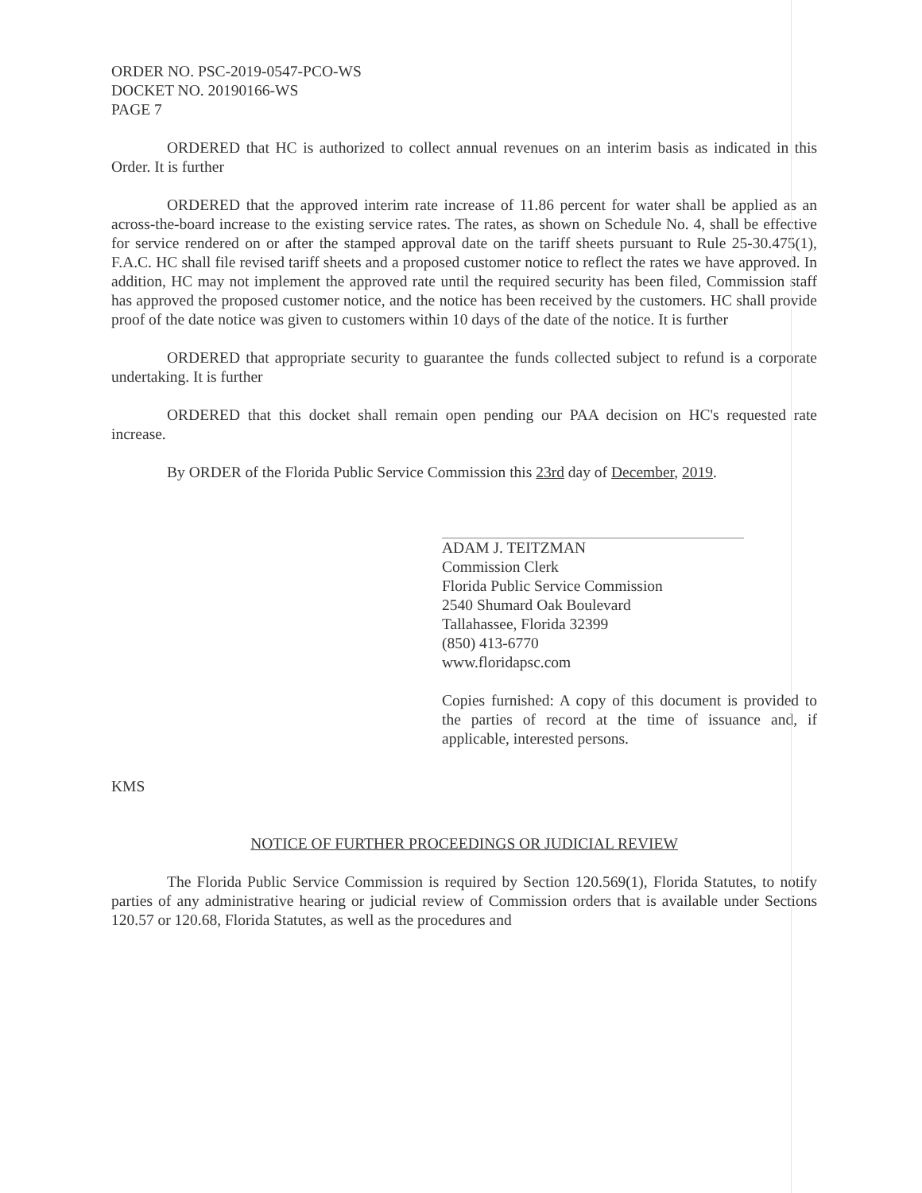ORDER NO. PSC-2019-0547-PCO-WS
DOCKET NO. 20190166-WS
PAGE 7
ORDERED that HC is authorized to collect annual revenues on an interim basis as indicated in this Order. It is further
ORDERED that the approved interim rate increase of 11.86 percent for water shall be applied as an across-the-board increase to the existing service rates. The rates, as shown on Schedule No. 4, shall be effective for service rendered on or after the stamped approval date on the tariff sheets pursuant to Rule 25-30.475(1), F.A.C. HC shall file revised tariff sheets and a proposed customer notice to reflect the rates we have approved. In addition, HC may not implement the approved rate until the required security has been filed, Commission staff has approved the proposed customer notice, and the notice has been received by the customers. HC shall provide proof of the date notice was given to customers within 10 days of the date of the notice. It is further
ORDERED that appropriate security to guarantee the funds collected subject to refund is a corporate undertaking. It is further
ORDERED that this docket shall remain open pending our PAA decision on HC's requested rate increase.
By ORDER of the Florida Public Service Commission this 23rd day of December, 2019.
ADAM J. TEITZMAN
Commission Clerk
Florida Public Service Commission
2540 Shumard Oak Boulevard
Tallahassee, Florida 32399
(850) 413-6770
www.floridapsc.com
Copies furnished: A copy of this document is provided to the parties of record at the time of issuance and, if applicable, interested persons.
KMS
NOTICE OF FURTHER PROCEEDINGS OR JUDICIAL REVIEW
The Florida Public Service Commission is required by Section 120.569(1), Florida Statutes, to notify parties of any administrative hearing or judicial review of Commission orders that is available under Sections 120.57 or 120.68, Florida Statutes, as well as the procedures and